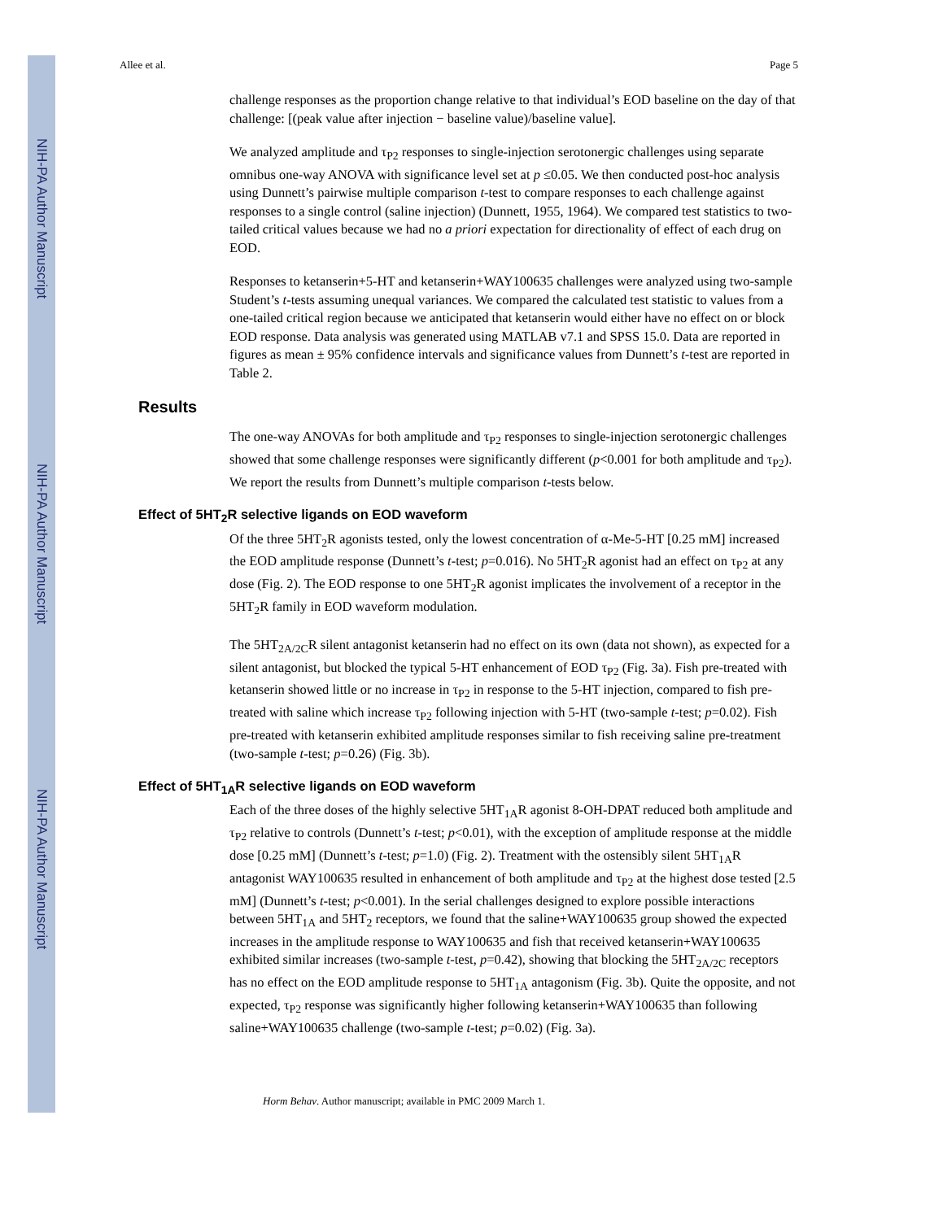NIH-PA Author Manuscript
NIH-PA Author Manuscript
NIH-PA Author Manuscript
Allee et al. Page 5
challenge responses as the proportion change relative to that individual’s EOD baseline on the day of that challenge: [(peak value after injection − baseline value)/baseline value].
We analyzed amplitude and τ<sub>P2</sub> responses to single-injection serotonergic challenges using separate omnibus one-way ANOVA with significance level set at p ≤0.05. We then conducted post-hoc analysis using Dunnett’s pairwise multiple comparison t-test to compare responses to each challenge against responses to a single control (saline injection) (Dunnett, 1955, 1964). We compared test statistics to two-tailed critical values because we had no a priori expectation for directionality of effect of each drug on EOD.
Responses to ketanserin+5-HT and ketanserin+WAY100635 challenges were analyzed using two-sample Student’s t-tests assuming unequal variances. We compared the calculated test statistic to values from a one-tailed critical region because we anticipated that ketanserin would either have no effect on or block EOD response. Data analysis was generated using MATLAB v7.1 and SPSS 15.0. Data are reported in figures as mean ± 95% confidence intervals and significance values from Dunnett’s t-test are reported in Table 2.
Results
The one-way ANOVAs for both amplitude and τ<sub>P2</sub> responses to single-injection serotonergic challenges showed that some challenge responses were significantly different (p<0.001 for both amplitude and τ<sub>P2</sub>). We report the results from Dunnett’s multiple comparison t-tests below.
Effect of 5HT<sub>2</sub>R selective ligands on EOD waveform
Of the three 5HT<sub>2</sub>R agonists tested, only the lowest concentration of α-Me-5-HT [0.25 mM] increased the EOD amplitude response (Dunnett’s t-test; p=0.016). No 5HT<sub>2</sub>R agonist had an effect on τ<sub>P2</sub> at any dose (Fig. 2). The EOD response to one 5HT<sub>2</sub>R agonist implicates the involvement of a receptor in the 5HT<sub>2</sub>R family in EOD waveform modulation.
The 5HT<sub>2A/2C</sub>R silent antagonist ketanserin had no effect on its own (data not shown), as expected for a silent antagonist, but blocked the typical 5-HT enhancement of EOD τ<sub>P2</sub> (Fig. 3a). Fish pre-treated with ketanserin showed little or no increase in τ<sub>P2</sub> in response to the 5-HT injection, compared to fish pre-treated with saline which increase τ<sub>P2</sub> following injection with 5-HT (two-sample t-test; p=0.02). Fish pre-treated with ketanserin exhibited amplitude responses similar to fish receiving saline pre-treatment (two-sample t-test; p=0.26) (Fig. 3b).
Effect of 5HT<sub>1A</sub>R selective ligands on EOD waveform
Each of the three doses of the highly selective 5HT<sub>1A</sub>R agonist 8-OH-DPAT reduced both amplitude and τ<sub>P2</sub> relative to controls (Dunnett’s t-test; p<0.01), with the exception of amplitude response at the middle dose [0.25 mM] (Dunnett’s t-test; p=1.0) (Fig. 2). Treatment with the ostensibly silent 5HT<sub>1A</sub>R antagonist WAY100635 resulted in enhancement of both amplitude and τ<sub>P2</sub> at the highest dose tested [2.5 mM] (Dunnett’s t-test; p<0.001). In the serial challenges designed to explore possible interactions between 5HT<sub>1A</sub> and 5HT<sub>2</sub> receptors, we found that the saline+WAY100635 group showed the expected increases in the amplitude response to WAY100635 and fish that received ketanserin+WAY100635 exhibited similar increases (two-sample t-test, p=0.42), showing that blocking the 5HT<sub>2A/2C</sub> receptors has no effect on the EOD amplitude response to 5HT<sub>1A</sub> antagonism (Fig. 3b). Quite the opposite, and not expected, τ<sub>P2</sub> response was significantly higher following ketanserin+WAY100635 than following saline+WAY100635 challenge (two-sample t-test; p=0.02) (Fig. 3a).
Horm Behav. Author manuscript; available in PMC 2009 March 1.